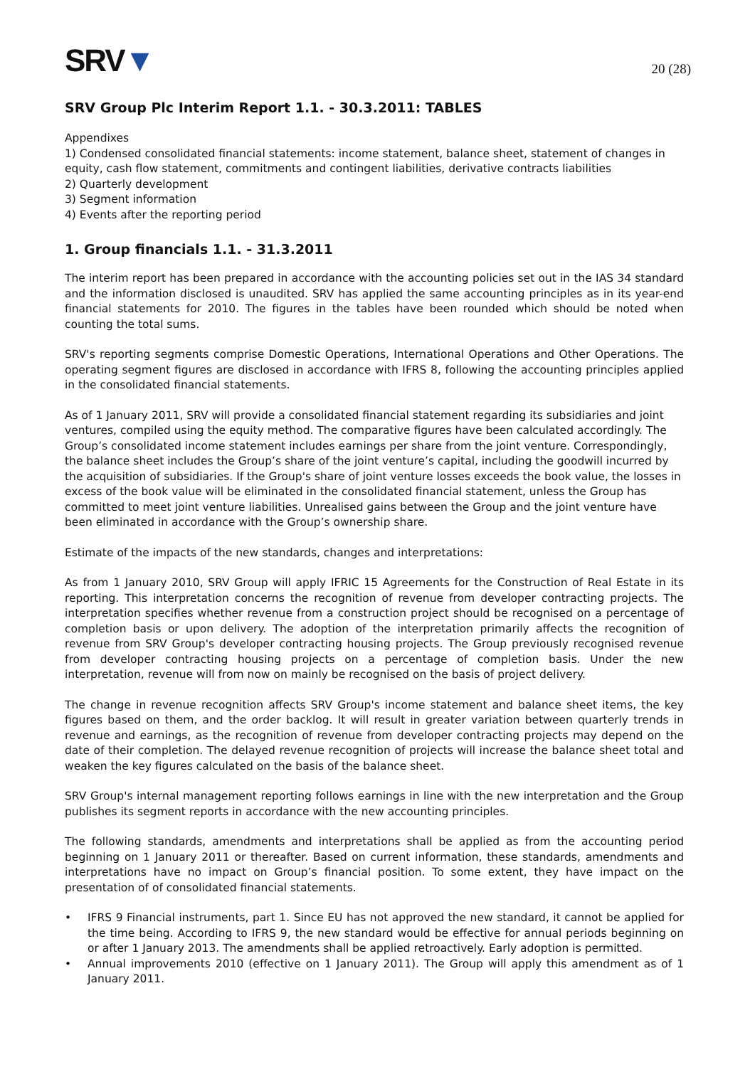SRV▼
20 (28)
SRV Group Plc Interim Report 1.1. - 30.3.2011: TABLES
Appendixes
1) Condensed consolidated financial statements: income statement, balance sheet, statement of changes in equity, cash flow statement, commitments and contingent liabilities, derivative contracts liabilities
2) Quarterly development
3) Segment information
4) Events after the reporting period
1. Group financials 1.1. - 31.3.2011
The interim report has been prepared in accordance with the accounting policies set out in the IAS 34 standard and the information disclosed is unaudited. SRV has applied the same accounting principles as in its year-end financial statements for 2010. The figures in the tables have been rounded which should be noted when counting the total sums.
SRV's reporting segments comprise Domestic Operations, International Operations and Other Operations. The operating segment figures are disclosed in accordance with IFRS 8, following the accounting principles applied in the consolidated financial statements.
As of 1 January 2011, SRV will provide a consolidated financial statement regarding its subsidiaries and joint ventures, compiled using the equity method. The comparative figures have been calculated accordingly. The Group’s consolidated income statement includes earnings per share from the joint venture. Correspondingly, the balance sheet includes the Group’s share of the joint venture’s capital, including the goodwill incurred by the acquisition of subsidiaries. If the Group's share of joint venture losses exceeds the book value, the losses in excess of the book value will be eliminated in the consolidated financial statement, unless the Group has committed to meet joint venture liabilities. Unrealised gains between the Group and the joint venture have been eliminated in accordance with the Group’s ownership share.
Estimate of the impacts of the new standards, changes and interpretations:
As from 1 January 2010, SRV Group will apply IFRIC 15 Agreements for the Construction of Real Estate in its reporting. This interpretation concerns the recognition of revenue from developer contracting projects. The interpretation specifies whether revenue from a construction project should be recognised on a percentage of completion basis or upon delivery. The adoption of the interpretation primarily affects the recognition of revenue from SRV Group's developer contracting housing projects. The Group previously recognised revenue from developer contracting housing projects on a percentage of completion basis. Under the new interpretation, revenue will from now on mainly be recognised on the basis of project delivery.
The change in revenue recognition affects SRV Group's income statement and balance sheet items, the key figures based on them, and the order backlog. It will result in greater variation between quarterly trends in revenue and earnings, as the recognition of revenue from developer contracting projects may depend on the date of their completion. The delayed revenue recognition of projects will increase the balance sheet total and weaken the key figures calculated on the basis of the balance sheet.
SRV Group's internal management reporting follows earnings in line with the new interpretation and the Group publishes its segment reports in accordance with the new accounting principles.
The following standards, amendments and interpretations shall be applied as from the accounting period beginning on 1 January 2011 or thereafter. Based on current information, these standards, amendments and interpretations have no impact on Group’s financial position. To some extent, they have impact on the presentation of of consolidated financial statements.
• IFRS 9 Financial instruments, part 1. Since EU has not approved the new standard, it cannot be applied for the time being. According to IFRS 9, the new standard would be effective for annual periods beginning on or after 1 January 2013. The amendments shall be applied retroactively. Early adoption is permitted.
• Annual improvements 2010 (effective on 1 January 2011). The Group will apply this amendment as of 1 January 2011.